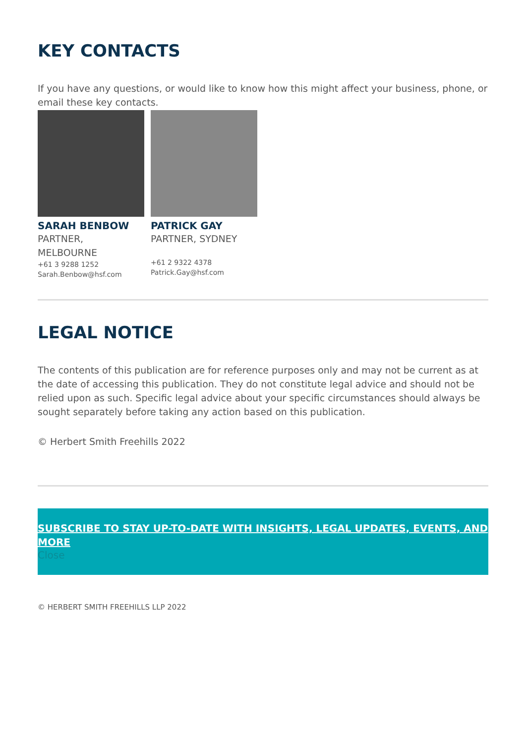KEY CONTACTS
If you have any questions, or would like to know how this might affect your business, phone, or email these key contacts.
SARAH BENBOW
PARTNER,
MELBOURNE
+61 3 9288 1252
Sarah.Benbow@hsf.com
PATRICK GAY
PARTNER, SYDNEY
+61 2 9322 4378
Patrick.Gay@hsf.com
LEGAL NOTICE
The contents of this publication are for reference purposes only and may not be current as at the date of accessing this publication. They do not constitute legal advice and should not be relied upon as such. Specific legal advice about your specific circumstances should always be sought separately before taking any action based on this publication.
© Herbert Smith Freehills 2022
SUBSCRIBE TO STAY UP-TO-DATE WITH INSIGHTS, LEGAL UPDATES, EVENTS, AND MORE
Close
© HERBERT SMITH FREEHILLS LLP 2022